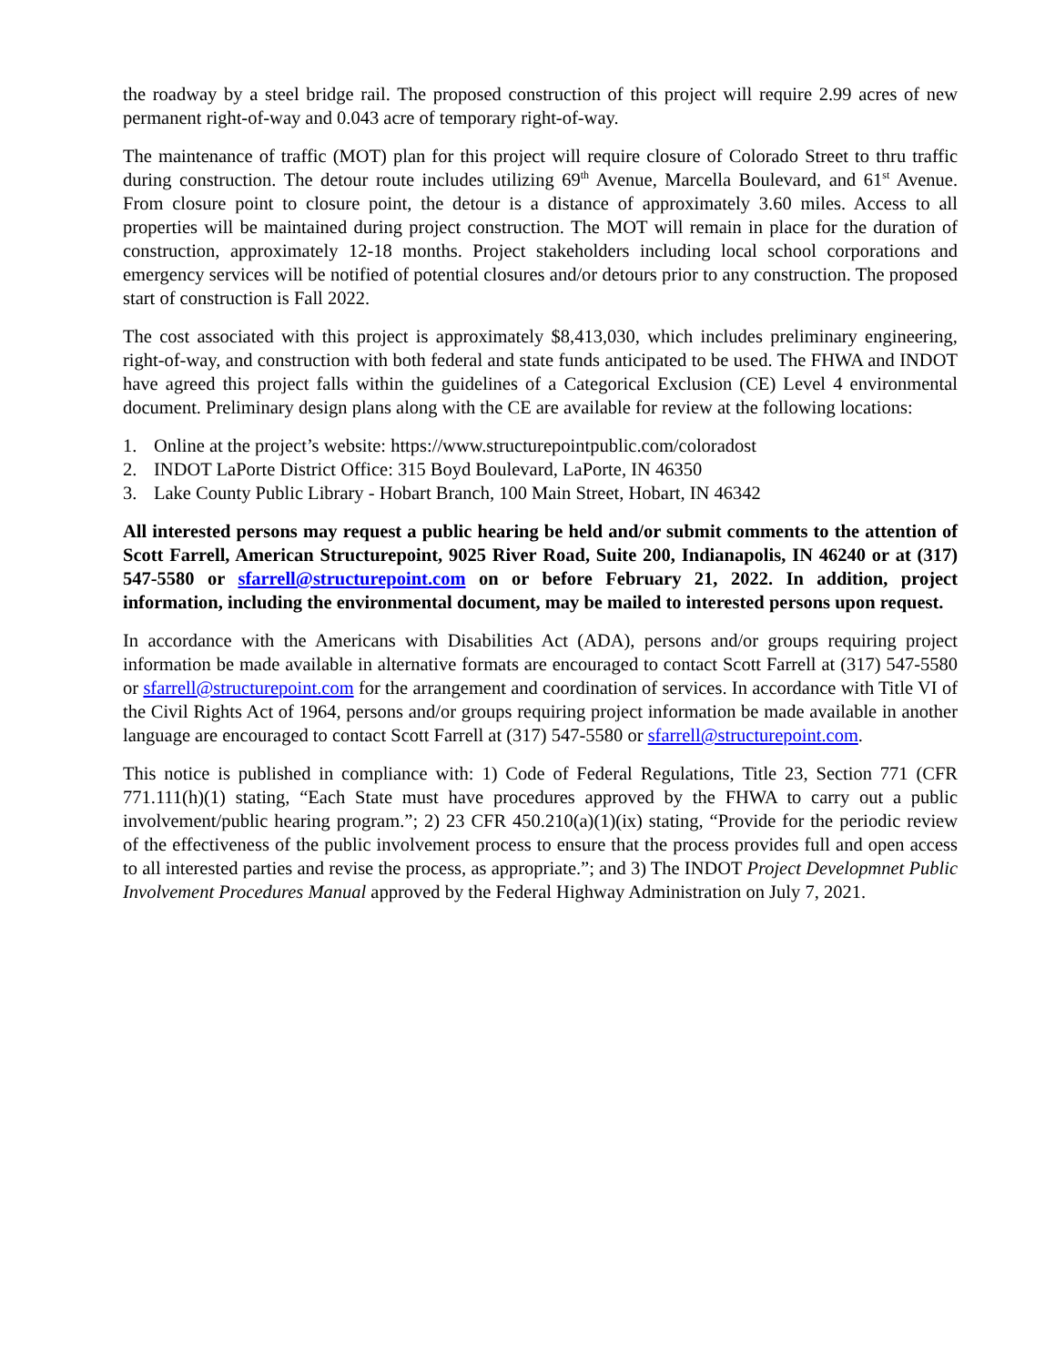the roadway by a steel bridge rail. The proposed construction of this project will require 2.99 acres of new permanent right-of-way and 0.043 acre of temporary right-of-way.
The maintenance of traffic (MOT) plan for this project will require closure of Colorado Street to thru traffic during construction. The detour route includes utilizing 69<sup>th</sup> Avenue, Marcella Boulevard, and 61<sup>st</sup> Avenue. From closure point to closure point, the detour is a distance of approximately 3.60 miles. Access to all properties will be maintained during project construction. The MOT will remain in place for the duration of construction, approximately 12-18 months. Project stakeholders including local school corporations and emergency services will be notified of potential closures and/or detours prior to any construction. The proposed start of construction is Fall 2022.
The cost associated with this project is approximately $8,413,030, which includes preliminary engineering, right-of-way, and construction with both federal and state funds anticipated to be used. The FHWA and INDOT have agreed this project falls within the guidelines of a Categorical Exclusion (CE) Level 4 environmental document. Preliminary design plans along with the CE are available for review at the following locations:
1. Online at the project’s website: https://www.structurepointpublic.com/coloradost
2. INDOT LaPorte District Office: 315 Boyd Boulevard, LaPorte, IN 46350
3. Lake County Public Library - Hobart Branch, 100 Main Street, Hobart, IN 46342
All interested persons may request a public hearing be held and/or submit comments to the attention of Scott Farrell, American Structurepoint, 9025 River Road, Suite 200, Indianapolis, IN 46240 or at (317) 547-5580 or sfarrell@structurepoint.com on or before February 21, 2022. In addition, project information, including the environmental document, may be mailed to interested persons upon request.
In accordance with the Americans with Disabilities Act (ADA), persons and/or groups requiring project information be made available in alternative formats are encouraged to contact Scott Farrell at (317) 547-5580 or sfarrell@structurepoint.com for the arrangement and coordination of services. In accordance with Title VI of the Civil Rights Act of 1964, persons and/or groups requiring project information be made available in another language are encouraged to contact Scott Farrell at (317) 547-5580 or sfarrell@structurepoint.com.
This notice is published in compliance with: 1) Code of Federal Regulations, Title 23, Section 771 (CFR 771.111(h)(1) stating, “Each State must have procedures approved by the FHWA to carry out a public involvement/public hearing program.”; 2) 23 CFR 450.210(a)(1)(ix) stating, “Provide for the periodic review of the effectiveness of the public involvement process to ensure that the process provides full and open access to all interested parties and revise the process, as appropriate.”; and 3) The INDOT Project Developmnet Public Involvement Procedures Manual approved by the Federal Highway Administration on July 7, 2021.